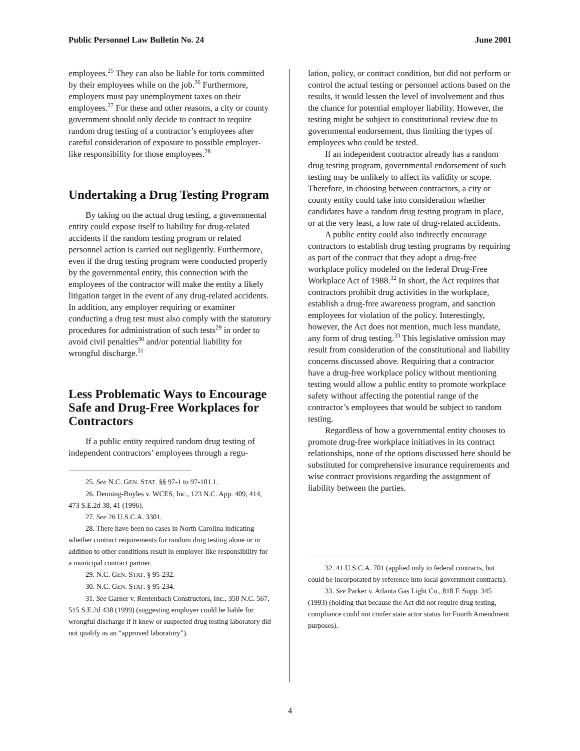Public Personnel Law Bulletin No. 24 June 2001
employees.<sup>25</sup> They can also be liable for torts committed by their employees while on the job.<sup>26</sup> Furthermore, employers must pay unemployment taxes on their employees.<sup>27</sup> For these and other reasons, a city or county government should only decide to contract to require random drug testing of a contractor’s employees after careful consideration of exposure to possible employer-like responsibility for those employees.<sup>28</sup>
Undertaking a Drug Testing Program
By taking on the actual drug testing, a governmental entity could expose itself to liability for drug-related accidents if the random testing program or related personnel action is carried out negligently. Furthermore, even if the drug testing program were conducted properly by the governmental entity, this connection with the employees of the contractor will make the entity a likely litigation target in the event of any drug-related accidents. In addition, any employer requiring or examiner conducting a drug test must also comply with the statutory procedures for administration of such tests<sup>29</sup> in order to avoid civil penalties<sup>30</sup> and/or potential liability for wrongful discharge.<sup>31</sup>
Less Problematic Ways to Encourage Safe and Drug-Free Workplaces for Contractors
If a public entity required random drug testing of independent contractors’ employees through a regu-
25. See N.C. GEN. STAT. §§ 97-1 to 97-101.1.
26. Denning-Boyles v. WCES, Inc., 123 N.C. App. 409, 414, 473 S.E.2d 38, 41 (1996).
27. See 26 U.S.C.A. 3301.
28. There have been no cases in North Carolina indicating whether contract requirements for random drug testing alone or in addition to other conditions result in employer-like responsibility for a municipal contract partner.
29. N.C. GEN. STAT. § 95-232.
30. N.C. GEN. STAT. § 95-234.
31. See Garner v. Rentenbach Constructors, Inc., 350 N.C. 567, 515 S.E.2d 438 (1999) (suggesting employer could be liable for wrongful discharge if it knew or suspected drug testing laboratory did not qualify as an “approved laboratory”).
lation, policy, or contract condition, but did not perform or control the actual testing or personnel actions based on the results, it would lessen the level of involvement and thus the chance for potential employer liability. However, the testing might be subject to constitutional review due to governmental endorsement, thus limiting the types of employees who could be tested.
If an independent contractor already has a random drug testing program, governmental endorsement of such testing may be unlikely to affect its validity or scope. Therefore, in choosing between contractors, a city or county entity could take into consideration whether candidates have a random drug testing program in place, or at the very least, a low rate of drug-related accidents.
A public entity could also indirectly encourage contractors to establish drug testing programs by requiring as part of the contract that they adopt a drug-free workplace policy modeled on the federal Drug-Free Workplace Act of 1988.<sup>32</sup> In short, the Act requires that contractors prohibit drug activities in the workplace, establish a drug-free awareness program, and sanction employees for violation of the policy. Interestingly, however, the Act does not mention, much less mandate, any form of drug testing.<sup>33</sup> This legislative omission may result from consideration of the constitutional and liability concerns discussed above. Requiring that a contractor have a drug-free workplace policy without mentioning testing would allow a public entity to promote workplace safety without affecting the potential range of the contractor’s employees that would be subject to random testing.
Regardless of how a governmental entity chooses to promote drug-free workplace initiatives in its contract relationships, none of the options discussed here should be substituted for comprehensive insurance requirements and wise contract provisions regarding the assignment of liability between the parties.
32. 41 U.S.C.A. 701 (applied only to federal contracts, but could be incorporated by reference into local government contracts).
33. See Parker v. Atlanta Gas Light Co., 818 F. Supp. 345 (1993) (holding that because the Act did not require drug testing, compliance could not confer state actor status for Fourth Amendment purposes).
4